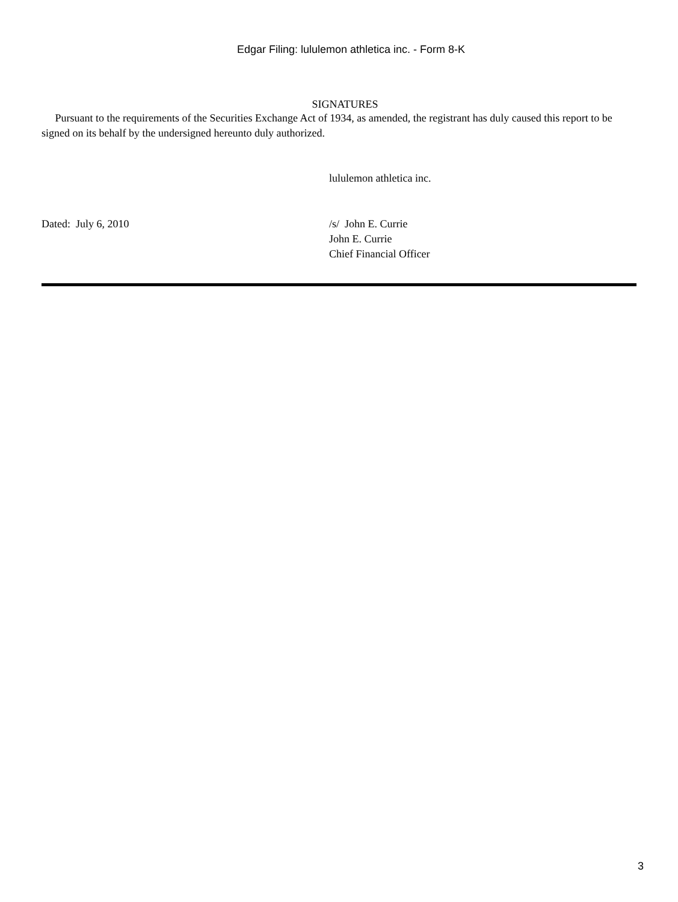Edgar Filing: lululemon athletica inc. - Form 8-K
SIGNATURES
Pursuant to the requirements of the Securities Exchange Act of 1934, as amended, the registrant has duly caused this report to be signed on its behalf by the undersigned hereunto duly authorized.
lululemon athletica inc.
Dated: July 6, 2010 /s/ John E. Currie
John E. Currie
Chief Financial Officer
3